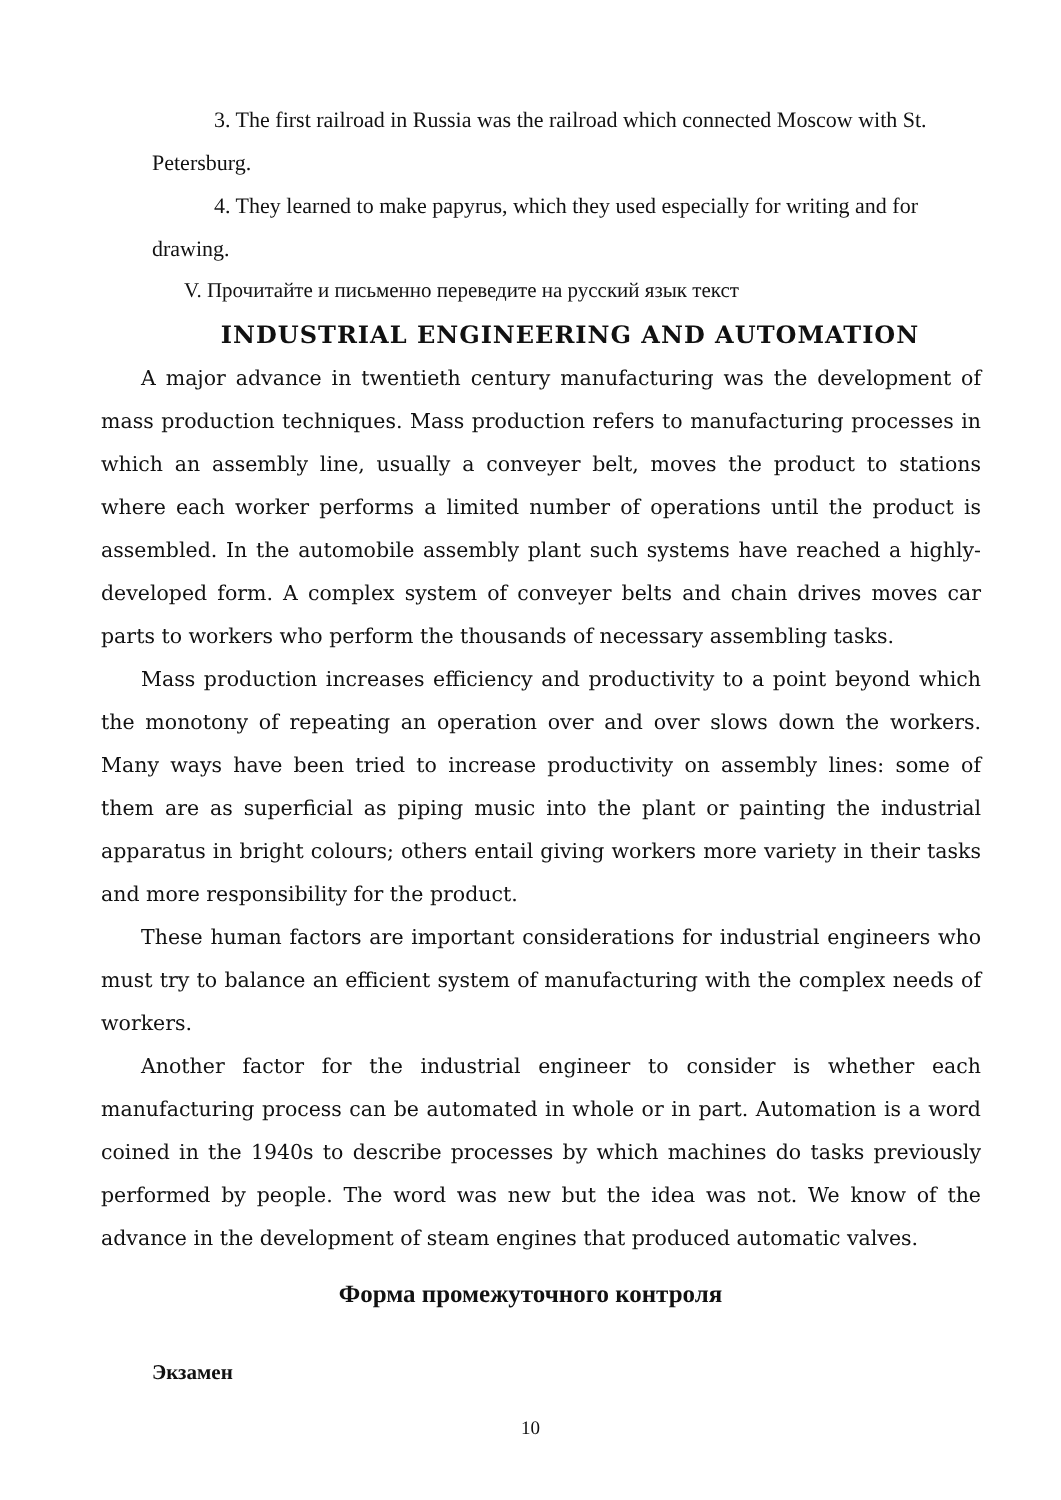3. The first railroad in Russia was the railroad which connected Moscow with St. Petersburg.
4. They learned to make papyrus, which they used especially for writing and for drawing.
V. Прочитайте и письменно переведите на русский язык текст
INDUSTRIAL ENGINEERING AND AUTOMATION
A major advance in twentieth century manufacturing was the development of mass production techniques. Mass production refers to manufacturing processes in which an assembly line, usually a conveyer belt, moves the product to stations where each worker performs a limited number of operations until the product is assembled. In the automobile assembly plant such systems have reached a highly-developed form. A complex system of conveyer belts and chain drives moves car parts to workers who perform the thousands of necessary assembling tasks.
Mass production increases efficiency and productivity to a point beyond which the monotony of repeating an operation over and over slows down the workers. Many ways have been tried to increase productivity on assembly lines: some of them are as superficial as piping music into the plant or painting the industrial apparatus in bright colours; others entail giving workers more variety in their tasks and more responsibility for the product.
These human factors are important considerations for industrial engineers who must try to balance an efficient system of manufacturing with the complex needs of workers.
Another factor for the industrial engineer to consider is whether each manufacturing process can be automated in whole or in part. Automation is a word coined in the 1940s to describe processes by which machines do tasks previously performed by people. The word was new but the idea was not. We know of the advance in the development of steam engines that produced automatic valves.
Форма промежуточного контроля
Экзамен
10